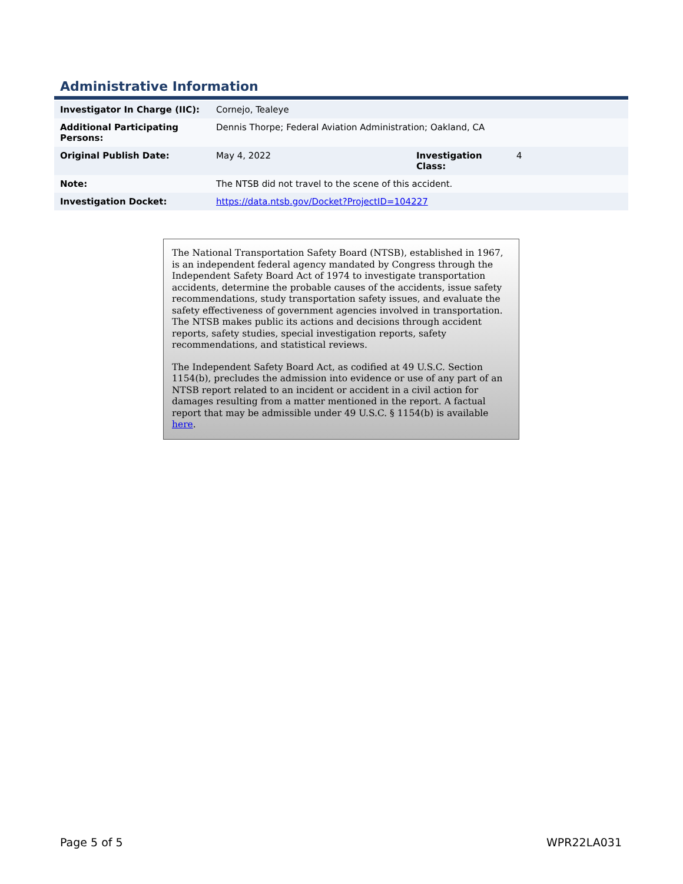Administrative Information
| Investigator In Charge (IIC): | Cornejo, Tealeye | | |
| Additional Participating Persons: | Dennis Thorpe; Federal Aviation Administration; Oakland, CA | | |
| Original Publish Date: | May 4, 2022 | Investigation Class: | 4 |
| Note: | The NTSB did not travel to the scene of this accident. | | |
| Investigation Docket: | https://data.ntsb.gov/Docket?ProjectID=104227 | | |
The National Transportation Safety Board (NTSB), established in 1967, is an independent federal agency mandated by Congress through the Independent Safety Board Act of 1974 to investigate transportation accidents, determine the probable causes of the accidents, issue safety recommendations, study transportation safety issues, and evaluate the safety effectiveness of government agencies involved in transportation. The NTSB makes public its actions and decisions through accident reports, safety studies, special investigation reports, safety recommendations, and statistical reviews.
The Independent Safety Board Act, as codified at 49 U.S.C. Section 1154(b), precludes the admission into evidence or use of any part of an NTSB report related to an incident or accident in a civil action for damages resulting from a matter mentioned in the report. A factual report that may be admissible under 49 U.S.C. § 1154(b) is available here.
Page 5 of 5 WPR22LA031